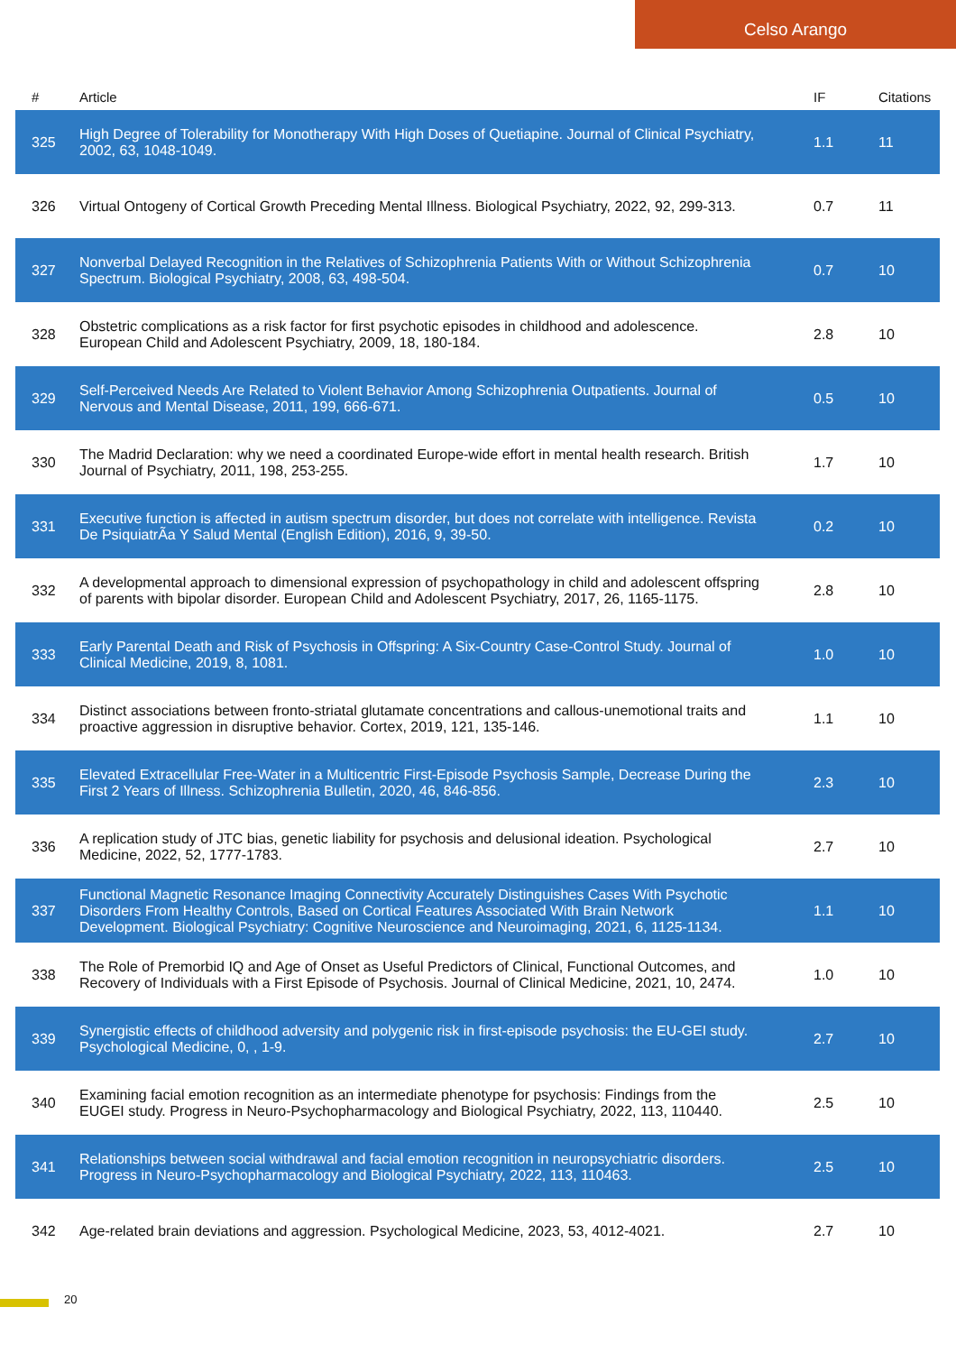Celso Arango
| # | Article | IF | Citations |
| --- | --- | --- | --- |
| 325 | High Degree of Tolerability for Monotherapy With High Doses of Quetiapine. Journal of Clinical Psychiatry, 2002, 63, 1048-1049. | 1.1 | 11 |
| 326 | Virtual Ontogeny of Cortical Growth Preceding Mental Illness. Biological Psychiatry, 2022, 92, 299-313. | 0.7 | 11 |
| 327 | Nonverbal Delayed Recognition in the Relatives of Schizophrenia Patients With or Without Schizophrenia Spectrum. Biological Psychiatry, 2008, 63, 498-504. | 0.7 | 10 |
| 328 | Obstetric complications as a risk factor for first psychotic episodes in childhood and adolescence. European Child and Adolescent Psychiatry, 2009, 18, 180-184. | 2.8 | 10 |
| 329 | Self-Perceived Needs Are Related to Violent Behavior Among Schizophrenia Outpatients. Journal of Nervous and Mental Disease, 2011, 199, 666-671. | 0.5 | 10 |
| 330 | The Madrid Declaration: why we need a coordinated Europe-wide effort in mental health research. British Journal of Psychiatry, 2011, 198, 253-255. | 1.7 | 10 |
| 331 | Executive function is affected in autism spectrum disorder, but does not correlate with intelligence. Revista De PsiquiatrÃa Y Salud Mental (English Edition), 2016, 9, 39-50. | 0.2 | 10 |
| 332 | A developmental approach to dimensional expression of psychopathology in child and adolescent offspring of parents with bipolar disorder. European Child and Adolescent Psychiatry, 2017, 26, 1165-1175. | 2.8 | 10 |
| 333 | Early Parental Death and Risk of Psychosis in Offspring: A Six-Country Case-Control Study. Journal of Clinical Medicine, 2019, 8, 1081. | 1.0 | 10 |
| 334 | Distinct associations between fronto-striatal glutamate concentrations and callous-unemotional traits and proactive aggression in disruptive behavior. Cortex, 2019, 121, 135-146. | 1.1 | 10 |
| 335 | Elevated Extracellular Free-Water in a Multicentric First-Episode Psychosis Sample, Decrease During the First 2 Years of Illness. Schizophrenia Bulletin, 2020, 46, 846-856. | 2.3 | 10 |
| 336 | A replication study of JTC bias, genetic liability for psychosis and delusional ideation. Psychological Medicine, 2022, 52, 1777-1783. | 2.7 | 10 |
| 337 | Functional Magnetic Resonance Imaging Connectivity Accurately Distinguishes Cases With Psychotic Disorders From Healthy Controls, Based on Cortical Features Associated With Brain Network Development. Biological Psychiatry: Cognitive Neuroscience and Neuroimaging, 2021, 6, 1125-1134. | 1.1 | 10 |
| 338 | The Role of Premorbid IQ and Age of Onset as Useful Predictors of Clinical, Functional Outcomes, and Recovery of Individuals with a First Episode of Psychosis. Journal of Clinical Medicine, 2021, 10, 2474. | 1.0 | 10 |
| 339 | Synergistic effects of childhood adversity and polygenic risk in first-episode psychosis: the EU-GEI study. Psychological Medicine, 0, , 1-9. | 2.7 | 10 |
| 340 | Examining facial emotion recognition as an intermediate phenotype for psychosis: Findings from the EUGEI study. Progress in Neuro-Psychopharmacology and Biological Psychiatry, 2022, 113, 110440. | 2.5 | 10 |
| 341 | Relationships between social withdrawal and facial emotion recognition in neuropsychiatric disorders. Progress in Neuro-Psychopharmacology and Biological Psychiatry, 2022, 113, 110463. | 2.5 | 10 |
| 342 | Age-related brain deviations and aggression. Psychological Medicine, 2023, 53, 4012-4021. | 2.7 | 10 |
20